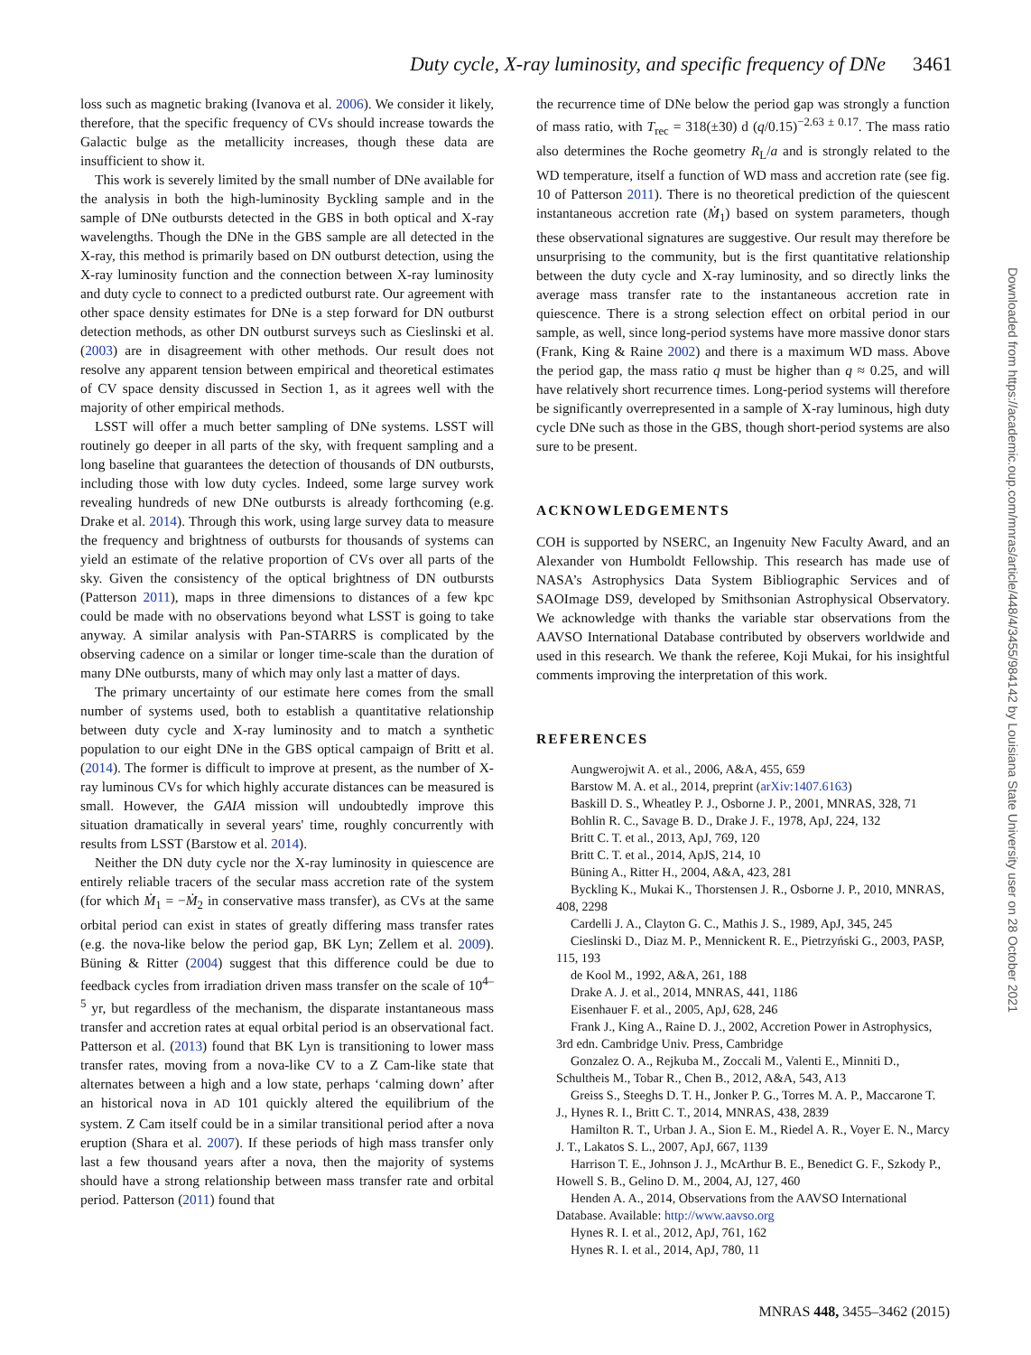Duty cycle, X-ray luminosity, and specific frequency of DNe 3461
loss such as magnetic braking (Ivanova et al. 2006). We consider it likely, therefore, that the specific frequency of CVs should increase towards the Galactic bulge as the metallicity increases, though these data are insufficient to show it.
This work is severely limited by the small number of DNe available for the analysis in both the high-luminosity Byckling sample and in the sample of DNe outbursts detected in the GBS in both optical and X-ray wavelengths. Though the DNe in the GBS sample are all detected in the X-ray, this method is primarily based on DN outburst detection, using the X-ray luminosity function and the connection between X-ray luminosity and duty cycle to connect to a predicted outburst rate. Our agreement with other space density estimates for DNe is a step forward for DN outburst detection methods, as other DN outburst surveys such as Cieslinski et al. (2003) are in disagreement with other methods. Our result does not resolve any apparent tension between empirical and theoretical estimates of CV space density discussed in Section 1, as it agrees well with the majority of other empirical methods.
LSST will offer a much better sampling of DNe systems. LSST will routinely go deeper in all parts of the sky, with frequent sampling and a long baseline that guarantees the detection of thousands of DN outbursts, including those with low duty cycles. Indeed, some large survey work revealing hundreds of new DNe outbursts is already forthcoming (e.g. Drake et al. 2014). Through this work, using large survey data to measure the frequency and brightness of outbursts for thousands of systems can yield an estimate of the relative proportion of CVs over all parts of the sky. Given the consistency of the optical brightness of DN outbursts (Patterson 2011), maps in three dimensions to distances of a few kpc could be made with no observations beyond what LSST is going to take anyway. A similar analysis with Pan-STARRS is complicated by the observing cadence on a similar or longer time-scale than the duration of many DNe outbursts, many of which may only last a matter of days.
The primary uncertainty of our estimate here comes from the small number of systems used, both to establish a quantitative relationship between duty cycle and X-ray luminosity and to match a synthetic population to our eight DNe in the GBS optical campaign of Britt et al. (2014). The former is difficult to improve at present, as the number of X-ray luminous CVs for which highly accurate distances can be measured is small. However, the GAIA mission will undoubtedly improve this situation dramatically in several years' time, roughly concurrently with results from LSST (Barstow et al. 2014).
Neither the DN duty cycle nor the X-ray luminosity in quiescence are entirely reliable tracers of the secular mass accretion rate of the system (for which Ṁ<sub>1</sub> = −Ṁ<sub>2</sub> in conservative mass transfer), as CVs at the same orbital period can exist in states of greatly differing mass transfer rates (e.g. the nova-like below the period gap, BK Lyn; Zellem et al. 2009). Büning & Ritter (2004) suggest that this difference could be due to feedback cycles from irradiation driven mass transfer on the scale of 10<sup>4–5</sup> yr, but regardless of the mechanism, the disparate instantaneous mass transfer and accretion rates at equal orbital period is an observational fact. Patterson et al. (2013) found that BK Lyn is transitioning to lower mass transfer rates, moving from a nova-like CV to a Z Cam-like state that alternates between a high and a low state, perhaps ‘calming down’ after an historical nova in AD 101 quickly altered the equilibrium of the system. Z Cam itself could be in a similar transitional period after a nova eruption (Shara et al. 2007). If these periods of high mass transfer only last a few thousand years after a nova, then the majority of systems should have a strong relationship between mass transfer rate and orbital period. Patterson (2011) found that
the recurrence time of DNe below the period gap was strongly a function of mass ratio, with T<sub>rec</sub> = 318(±30) d (q/0.15)<sup>−2.63 ± 0.17</sup>. The mass ratio also determines the Roche geometry R<sub>L</sub>/a and is strongly related to the WD temperature, itself a function of WD mass and accretion rate (see fig. 10 of Patterson 2011). There is no theoretical prediction of the quiescent instantaneous accretion rate (Ṁ<sub>1</sub>) based on system parameters, though these observational signatures are suggestive. Our result may therefore be unsurprising to the community, but is the first quantitative relationship between the duty cycle and X-ray luminosity, and so directly links the average mass transfer rate to the instantaneous accretion rate in quiescence. There is a strong selection effect on orbital period in our sample, as well, since long-period systems have more massive donor stars (Frank, King & Raine 2002) and there is a maximum WD mass. Above the period gap, the mass ratio q must be higher than q ≈ 0.25, and will have relatively short recurrence times. Long-period systems will therefore be significantly overrepresented in a sample of X-ray luminous, high duty cycle DNe such as those in the GBS, though short-period systems are also sure to be present.
ACKNOWLEDGEMENTS
COH is supported by NSERC, an Ingenuity New Faculty Award, and an Alexander von Humboldt Fellowship. This research has made use of NASA’s Astrophysics Data System Bibliographic Services and of SAOImage DS9, developed by Smithsonian Astrophysical Observatory. We acknowledge with thanks the variable star observations from the AAVSO International Database contributed by observers worldwide and used in this research. We thank the referee, Koji Mukai, for his insightful comments improving the interpretation of this work.
REFERENCES
Aungwerojwit A. et al., 2006, A&A, 455, 659
Barstow M. A. et al., 2014, preprint (arXiv:1407.6163)
Baskill D. S., Wheatley P. J., Osborne J. P., 2001, MNRAS, 328, 71
Bohlin R. C., Savage B. D., Drake J. F., 1978, ApJ, 224, 132
Britt C. T. et al., 2013, ApJ, 769, 120
Britt C. T. et al., 2014, ApJS, 214, 10
Büning A., Ritter H., 2004, A&A, 423, 281
Byckling K., Mukai K., Thorstensen J. R., Osborne J. P., 2010, MNRAS, 408, 2298
Cardelli J. A., Clayton G. C., Mathis J. S., 1989, ApJ, 345, 245
Cieslinski D., Diaz M. P., Mennickent R. E., Pietrzyński G., 2003, PASP, 115, 193
de Kool M., 1992, A&A, 261, 188
Drake A. J. et al., 2014, MNRAS, 441, 1186
Eisenhauer F. et al., 2005, ApJ, 628, 246
Frank J., King A., Raine D. J., 2002, Accretion Power in Astrophysics, 3rd edn. Cambridge Univ. Press, Cambridge
Gonzalez O. A., Rejkuba M., Zoccali M., Valenti E., Minniti D., Schultheis M., Tobar R., Chen B., 2012, A&A, 543, A13
Greiss S., Steeghs D. T. H., Jonker P. G., Torres M. A. P., Maccarone T. J., Hynes R. I., Britt C. T., 2014, MNRAS, 438, 2839
Hamilton R. T., Urban J. A., Sion E. M., Riedel A. R., Voyer E. N., Marcy J. T., Lakatos S. L., 2007, ApJ, 667, 1139
Harrison T. E., Johnson J. J., McArthur B. E., Benedict G. F., Szkody P., Howell S. B., Gelino D. M., 2004, AJ, 127, 460
Henden A. A., 2014, Observations from the AAVSO International Database. Available: http://www.aavso.org
Hynes R. I. et al., 2012, ApJ, 761, 162
Hynes R. I. et al., 2014, ApJ, 780, 11
Downloaded from https://academic.oup.com/mnras/article/448/4/3455/984142 by Louisiana State University user on 28 October 2021
MNRAS 448, 3455–3462 (2015)